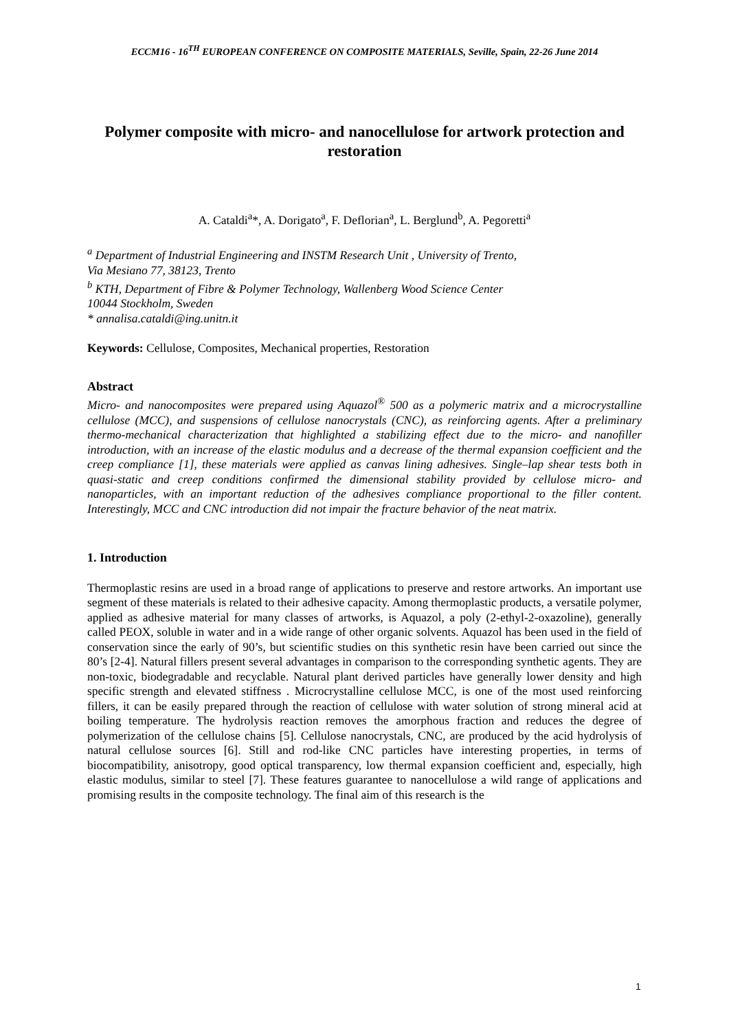ECCM16 - 16<sup>TH</sup> EUROPEAN CONFERENCE ON COMPOSITE MATERIALS, Seville, Spain, 22-26 June 2014
Polymer composite with micro- and nanocellulose for artwork protection and restoration
A. Cataldi<sup>a</sup>*, A. Dorigato<sup>a</sup>, F. Deflorian<sup>a</sup>, L. Berglund<sup>b</sup>, A. Pegoretti<sup>a</sup>
<sup>a</sup> Department of Industrial Engineering and INSTM Research Unit , University of Trento,
Via Mesiano 77, 38123, Trento
<sup>b</sup> KTH, Department of Fibre & Polymer Technology, Wallenberg Wood Science Center
10044 Stockholm, Sweden
* annalisa.cataldi@ing.unitn.it
Keywords: Cellulose, Composites, Mechanical properties, Restoration
Abstract
Micro- and nanocomposites were prepared using Aquazol<sup>®</sup> 500 as a polymeric matrix and a microcrystalline cellulose (MCC), and suspensions of cellulose nanocrystals (CNC), as reinforcing agents. After a preliminary thermo-mechanical characterization that highlighted a stabilizing effect due to the micro- and nanofiller introduction, with an increase of the elastic modulus and a decrease of the thermal expansion coefficient and the creep compliance [1], these materials were applied as canvas lining adhesives. Single–lap shear tests both in quasi-static and creep conditions confirmed the dimensional stability provided by cellulose micro- and nanoparticles, with an important reduction of the adhesives compliance proportional to the filler content. Interestingly, MCC and CNC introduction did not impair the fracture behavior of the neat matrix.
1. Introduction
Thermoplastic resins are used in a broad range of applications to preserve and restore artworks. An important use segment of these materials is related to their adhesive capacity. Among thermoplastic products, a versatile polymer, applied as adhesive material for many classes of artworks, is Aquazol, a poly (2-ethyl-2-oxazoline), generally called PEOX, soluble in water and in a wide range of other organic solvents. Aquazol has been used in the field of conservation since the early of 90’s, but scientific studies on this synthetic resin have been carried out since the 80’s [2-4]. Natural fillers present several advantages in comparison to the corresponding synthetic agents. They are non-toxic, biodegradable and recyclable. Natural plant derived particles have generally lower density and high specific strength and elevated stiffness . Microcrystalline cellulose MCC, is one of the most used reinforcing fillers, it can be easily prepared through the reaction of cellulose with water solution of strong mineral acid at boiling temperature. The hydrolysis reaction removes the amorphous fraction and reduces the degree of polymerization of the cellulose chains [5]. Cellulose nanocrystals, CNC, are produced by the acid hydrolysis of natural cellulose sources [6]. Still and rod-like CNC particles have interesting properties, in terms of biocompatibility, anisotropy, good optical transparency, low thermal expansion coefficient and, especially, high elastic modulus, similar to steel [7]. These features guarantee to nanocellulose a wild range of applications and promising results in the composite technology. The final aim of this research is the
1